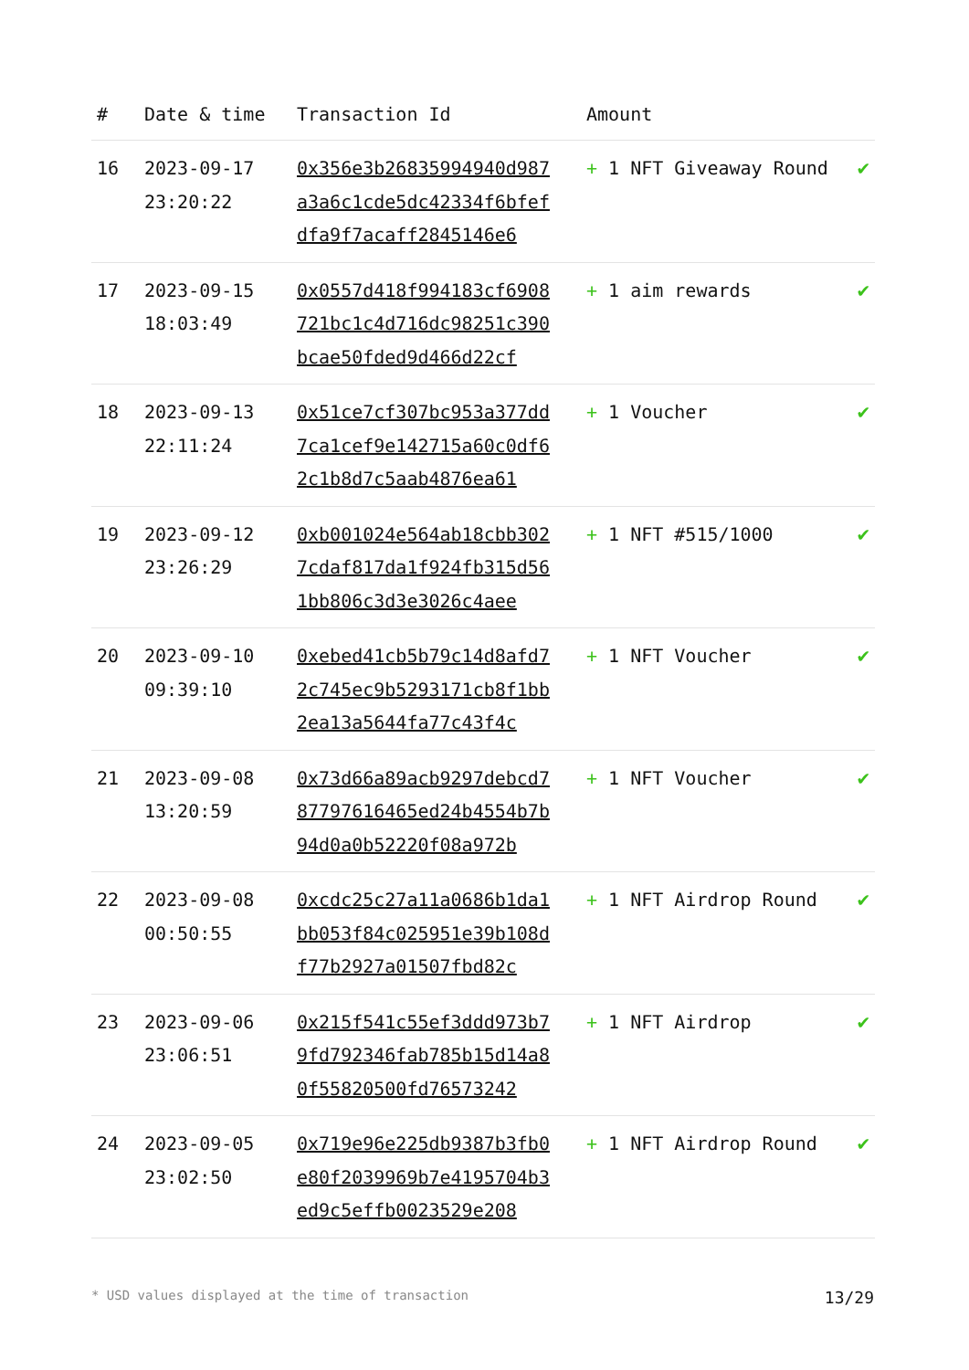| # | Date & time | Transaction Id | Amount | |
| --- | --- | --- | --- | --- |
| 16 | 2023-09-17 23:20:22 | 0x356e3b26835994940d987a3a6c1cde5dc42334f6bfefdfa9f7acaff2845146e6 | + 1 NFT Giveaway Round | ✔ |
| 17 | 2023-09-15 18:03:49 | 0x0557d418f994183cf6908721bc1c4d716dc98251c390bcae50fded9d466d22cf | + 1 aim rewards | ✔ |
| 18 | 2023-09-13 22:11:24 | 0x51ce7cf307bc953a377dd7ca1cef9e142715a60c0df62c1b8d7c5aab4876ea61 | + 1 Voucher | ✔ |
| 19 | 2023-09-12 23:26:29 | 0xb001024e564ab18cbb3027cdaf817da1f924fb315d561bb806c3d3e3026c4aee | + 1 NFT #515/1000 | ✔ |
| 20 | 2023-09-10 09:39:10 | 0xebed41cb5b79c14d8afd72c745ec9b5293171cb8f1bb2ea13a5644fa77c43f4c | + 1 NFT Voucher | ✔ |
| 21 | 2023-09-08 13:20:59 | 0x73d66a89acb9297debcd787797616465ed24b4554b7b94d0a0b52220f08a972b | + 1 NFT Voucher | ✔ |
| 22 | 2023-09-08 00:50:55 | 0xcdc25c27a11a0686b1da1bb053f84c025951e39b108df77b2927a01507fbd82c | + 1 NFT Airdrop Round | ✔ |
| 23 | 2023-09-06 23:06:51 | 0x215f541c55ef3ddd973b79fd792346fab785b15d14a80f55820500fd76573242 | + 1 NFT Airdrop | ✔ |
| 24 | 2023-09-05 23:02:50 | 0x719e96e225db9387b3fb0e80f2039969b7e4195704b3ed9c5effb0023529e208 | + 1 NFT Airdrop Round | ✔ |
* USD values displayed at the time of transaction 13/29